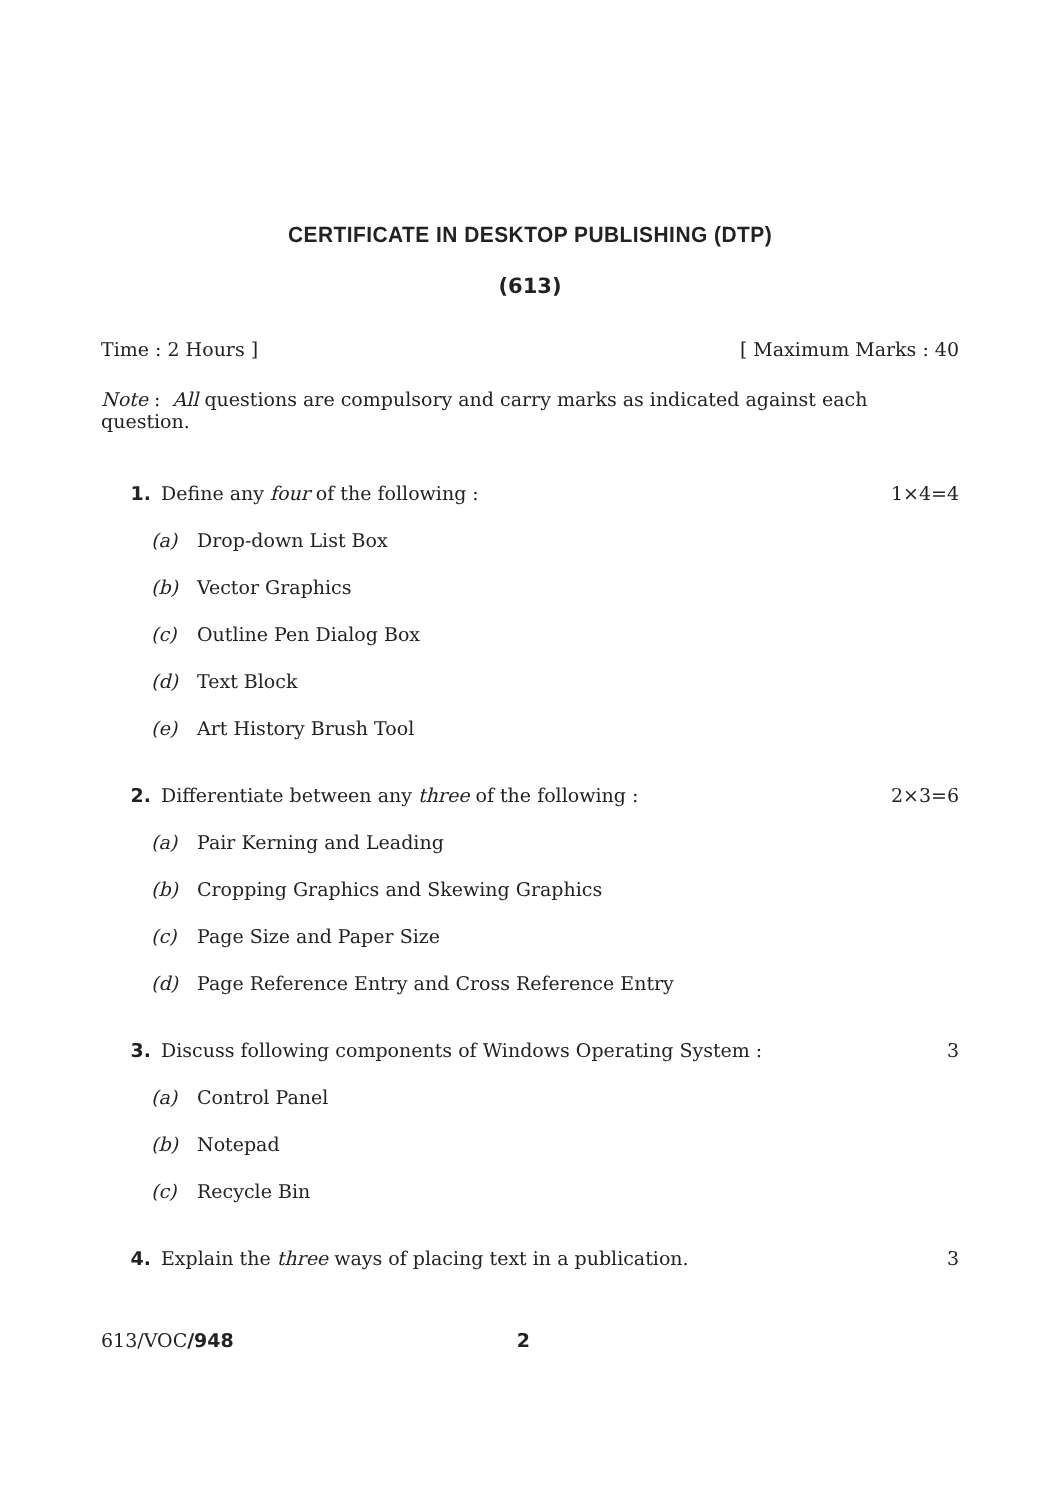CERTIFICATE IN DESKTOP PUBLISHING (DTP)
(613)
Time : 2 Hours ] [ Maximum Marks : 40
Note : All questions are compulsory and carry marks as indicated against each question.
1. Define any four of the following : 1×4=4
(a) Drop-down List Box
(b) Vector Graphics
(c) Outline Pen Dialog Box
(d) Text Block
(e) Art History Brush Tool
2. Differentiate between any three of the following : 2×3=6
(a) Pair Kerning and Leading
(b) Cropping Graphics and Skewing Graphics
(c) Page Size and Paper Size
(d) Page Reference Entry and Cross Reference Entry
3. Discuss following components of Windows Operating System : 3
(a) Control Panel
(b) Notepad
(c) Recycle Bin
4. Explain the three ways of placing text in a publication. 3
613/VOC/948 2